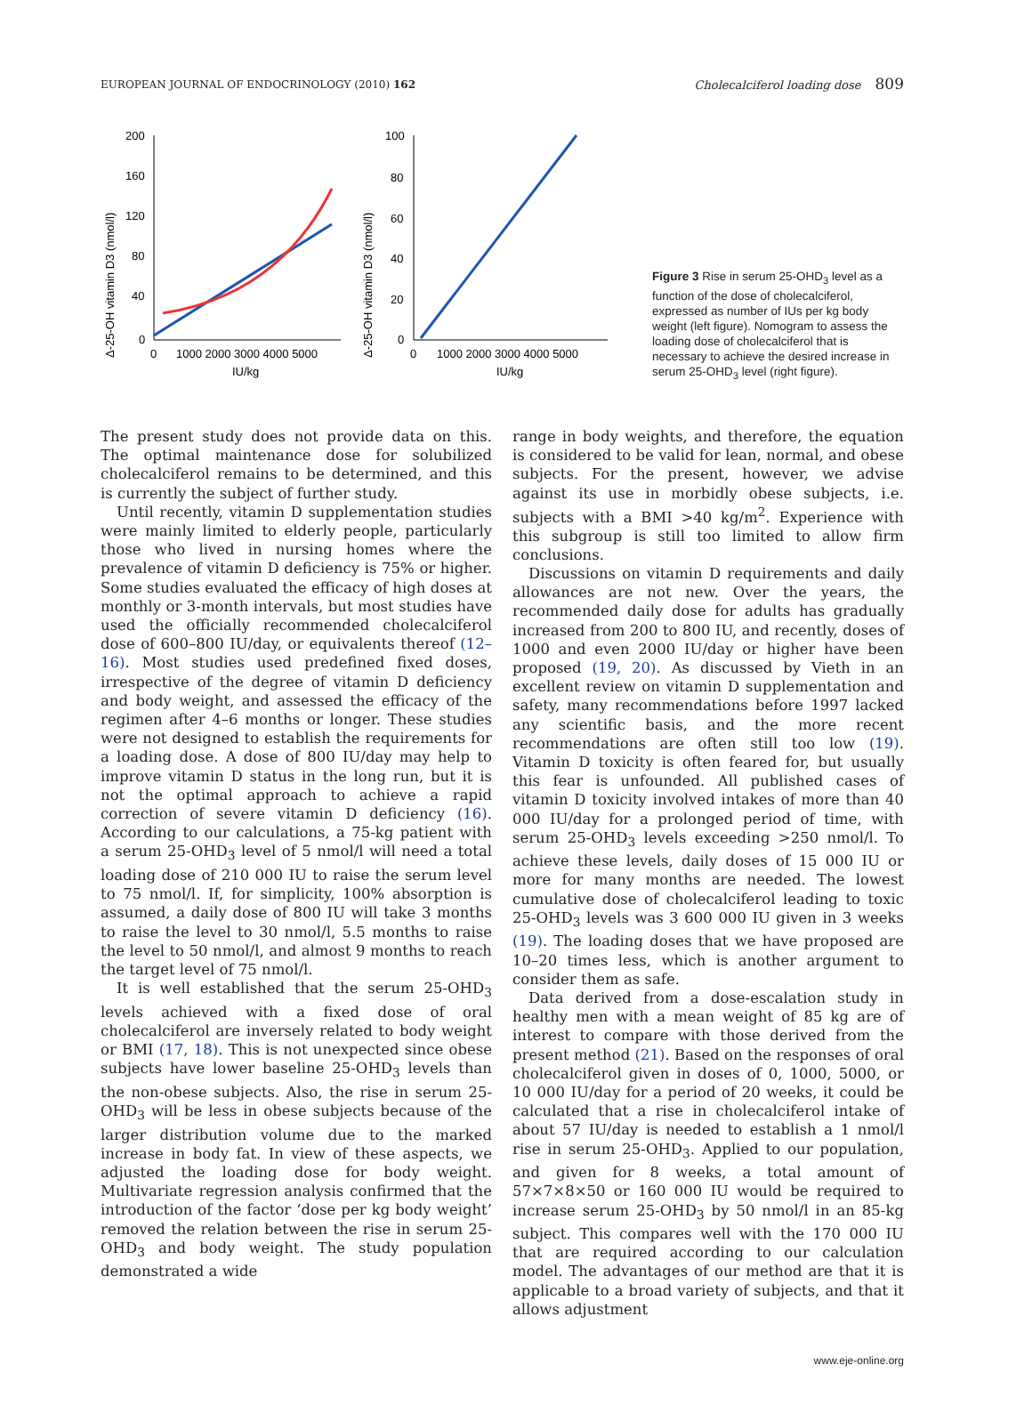EUROPEAN JOURNAL OF ENDOCRINOLOGY (2010) 162 Cholecalciferol loading dose 809
Δ-25-OH vitamin D3 (nmol/l)
200
160
120
80
40
0
0
1000 2000 3000 4000 5000
IU/kg
Δ-25-OH vitamin D3 (nmol/l)
100
80
60
40
20
0
0
1000 2000 3000 4000 5000
IU/kg
Figure 3 Rise in serum 25-OHD<sub>3</sub> level as a function of the dose of cholecalciferol, expressed as number of IUs per kg body weight (left figure). Nomogram to assess the loading dose of cholecalciferol that is necessary to achieve the desired increase in serum 25-OHD<sub>3</sub> level (right figure).
The present study does not provide data on this. The optimal maintenance dose for solubilized cholecalciferol remains to be determined, and this is currently the subject of further study.
Until recently, vitamin D supplementation studies were mainly limited to elderly people, particularly those who lived in nursing homes where the prevalence of vitamin D deficiency is 75% or higher. Some studies evaluated the efficacy of high doses at monthly or 3-month intervals, but most studies have used the officially recommended cholecalciferol dose of 600–800 IU/day, or equivalents thereof (12–16). Most studies used predefined fixed doses, irrespective of the degree of vitamin D deficiency and body weight, and assessed the efficacy of the regimen after 4–6 months or longer. These studies were not designed to establish the requirements for a loading dose. A dose of 800 IU/day may help to improve vitamin D status in the long run, but it is not the optimal approach to achieve a rapid correction of severe vitamin D deficiency (16). According to our calculations, a 75-kg patient with a serum 25-OHD<sub>3</sub> level of 5 nmol/l will need a total loading dose of 210 000 IU to raise the serum level to 75 nmol/l. If, for simplicity, 100% absorption is assumed, a daily dose of 800 IU will take 3 months to raise the level to 30 nmol/l, 5.5 months to raise the level to 50 nmol/l, and almost 9 months to reach the target level of 75 nmol/l.
It is well established that the serum 25-OHD<sub>3</sub> levels achieved with a fixed dose of oral cholecalciferol are inversely related to body weight or BMI (17, 18). This is not unexpected since obese subjects have lower baseline 25-OHD<sub>3</sub> levels than the non-obese subjects. Also, the rise in serum 25-OHD<sub>3</sub> will be less in obese subjects because of the larger distribution volume due to the marked increase in body fat. In view of these aspects, we adjusted the loading dose for body weight. Multivariate regression analysis confirmed that the introduction of the factor ‘dose per kg body weight’ removed the relation between the rise in serum 25-OHD<sub>3</sub> and body weight. The study population demonstrated a wide
range in body weights, and therefore, the equation is considered to be valid for lean, normal, and obese subjects. For the present, however, we advise against its use in morbidly obese subjects, i.e. subjects with a BMI >40 kg/m<sup>2</sup>. Experience with this subgroup is still too limited to allow firm conclusions.
Discussions on vitamin D requirements and daily allowances are not new. Over the years, the recommended daily dose for adults has gradually increased from 200 to 800 IU, and recently, doses of 1000 and even 2000 IU/day or higher have been proposed (19, 20). As discussed by Vieth in an excellent review on vitamin D supplementation and safety, many recommendations before 1997 lacked any scientific basis, and the more recent recommendations are often still too low (19). Vitamin D toxicity is often feared for, but usually this fear is unfounded. All published cases of vitamin D toxicity involved intakes of more than 40 000 IU/day for a prolonged period of time, with serum 25-OHD<sub>3</sub> levels exceeding >250 nmol/l. To achieve these levels, daily doses of 15 000 IU or more for many months are needed. The lowest cumulative dose of cholecalciferol leading to toxic 25-OHD<sub>3</sub> levels was 3 600 000 IU given in 3 weeks (19). The loading doses that we have proposed are 10–20 times less, which is another argument to consider them as safe.
Data derived from a dose-escalation study in healthy men with a mean weight of 85 kg are of interest to compare with those derived from the present method (21). Based on the responses of oral cholecalciferol given in doses of 0, 1000, 5000, or 10 000 IU/day for a period of 20 weeks, it could be calculated that a rise in cholecalciferol intake of about 57 IU/day is needed to establish a 1 nmol/l rise in serum 25-OHD<sub>3</sub>. Applied to our population, and given for 8 weeks, a total amount of 57×7×8×50 or 160 000 IU would be required to increase serum 25-OHD<sub>3</sub> by 50 nmol/l in an 85-kg subject. This compares well with the 170 000 IU that are required according to our calculation model. The advantages of our method are that it is applicable to a broad variety of subjects, and that it allows adjustment
www.eje-online.org